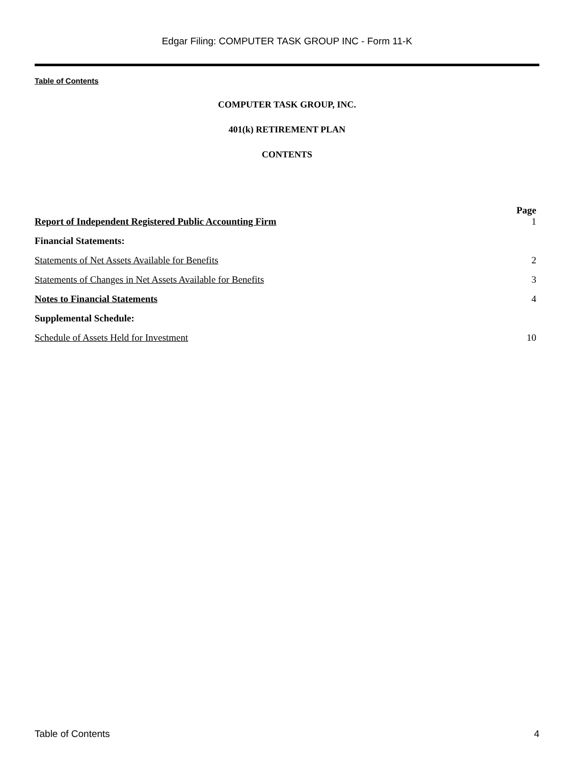Edgar Filing: COMPUTER TASK GROUP INC - Form 11-K
Table of Contents
COMPUTER TASK GROUP, INC.
401(k) RETIREMENT PLAN
CONTENTS
| | Page |
| --- | --- |
| Report of Independent Registered Public Accounting Firm | 1 |
| Financial Statements: | |
| Statements of Net Assets Available for Benefits | 2 |
| Statements of Changes in Net Assets Available for Benefits | 3 |
| Notes to Financial Statements | 4 |
| Supplemental Schedule: | |
| Schedule of Assets Held for Investment | 10 |
Table of Contents 4